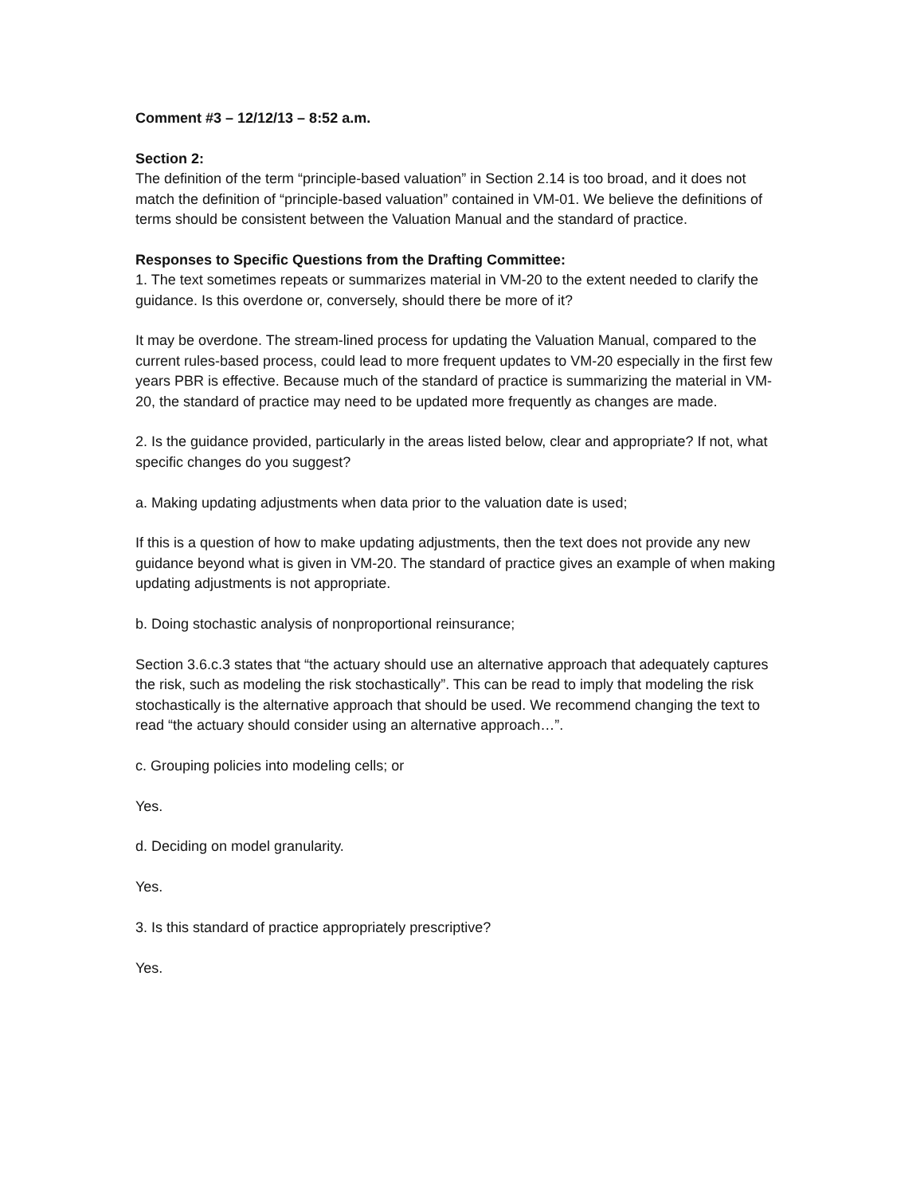Comment #3 – 12/12/13 – 8:52 a.m.
Section 2:
The definition of the term “principle-based valuation” in Section 2.14 is too broad, and it does not match the definition of “principle-based valuation” contained in VM-01. We believe the definitions of terms should be consistent between the Valuation Manual and the standard of practice.
Responses to Specific Questions from the Drafting Committee:
1. The text sometimes repeats or summarizes material in VM-20 to the extent needed to clarify the guidance. Is this overdone or, conversely, should there be more of it?
It may be overdone. The stream-lined process for updating the Valuation Manual, compared to the current rules-based process, could lead to more frequent updates to VM-20 especially in the first few years PBR is effective. Because much of the standard of practice is summarizing the material in VM-20, the standard of practice may need to be updated more frequently as changes are made.
2. Is the guidance provided, particularly in the areas listed below, clear and appropriate? If not, what specific changes do you suggest?
a. Making updating adjustments when data prior to the valuation date is used;
If this is a question of how to make updating adjustments, then the text does not provide any new guidance beyond what is given in VM-20. The standard of practice gives an example of when making updating adjustments is not appropriate.
b. Doing stochastic analysis of nonproportional reinsurance;
Section 3.6.c.3 states that “the actuary should use an alternative approach that adequately captures the risk, such as modeling the risk stochastically”. This can be read to imply that modeling the risk stochastically is the alternative approach that should be used. We recommend changing the text to read “the actuary should consider using an alternative approach…”.
c. Grouping policies into modeling cells; or
Yes.
d. Deciding on model granularity.
Yes.
3. Is this standard of practice appropriately prescriptive?
Yes.